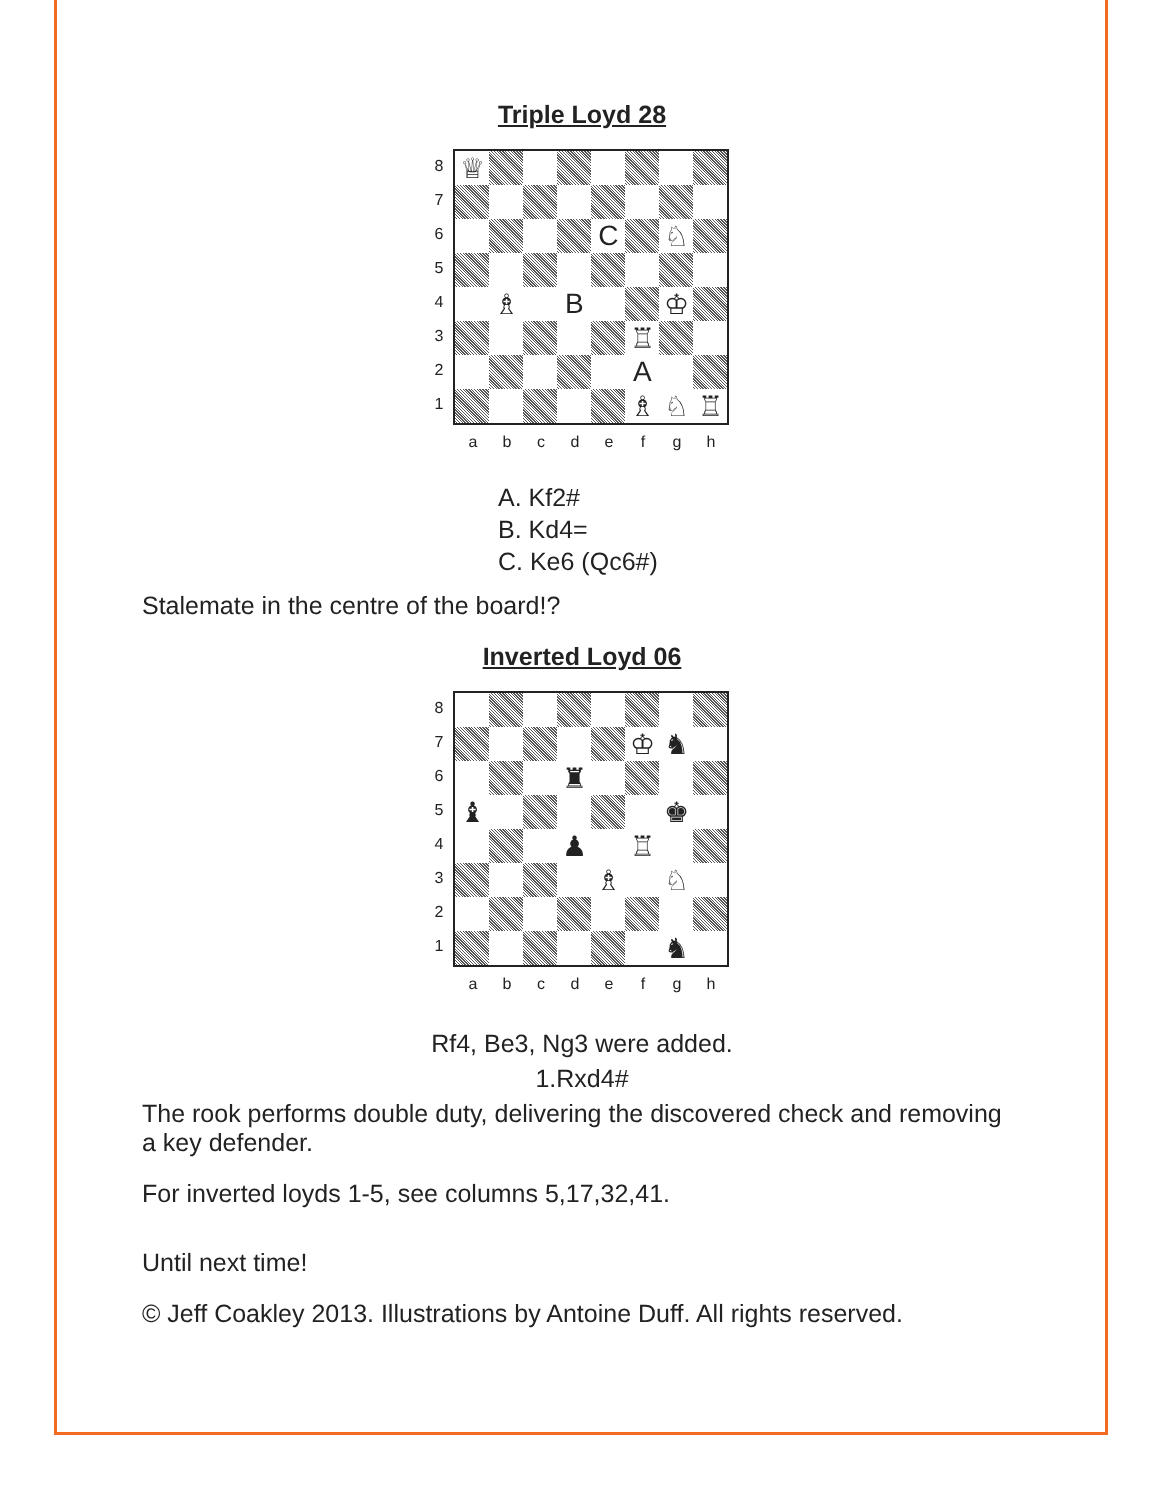Triple Loyd 28
8
7
6
5
4
3
2
1
♕
C
♘
♗
B
♔
♖
A
♗
♘
♖
a b c d e f g h
A. Kf2#
B. Kd4=
C. Ke6 (Qc6#)
Stalemate in the centre of the board!?
Inverted Loyd 06
8
7
6
5
4
3
2
1
♔
♞
♜
♝
♚
♟
♖
♗
♘
♞
a b c d e f g h
Rf4, Be3, Ng3 were added.
1.Rxd4#
The rook performs double duty, delivering the discovered check and removing a key defender.
For inverted loyds 1-5, see columns 5,17,32,41.
Until next time!
© Jeff Coakley 2013. Illustrations by Antoine Duff. All rights reserved.